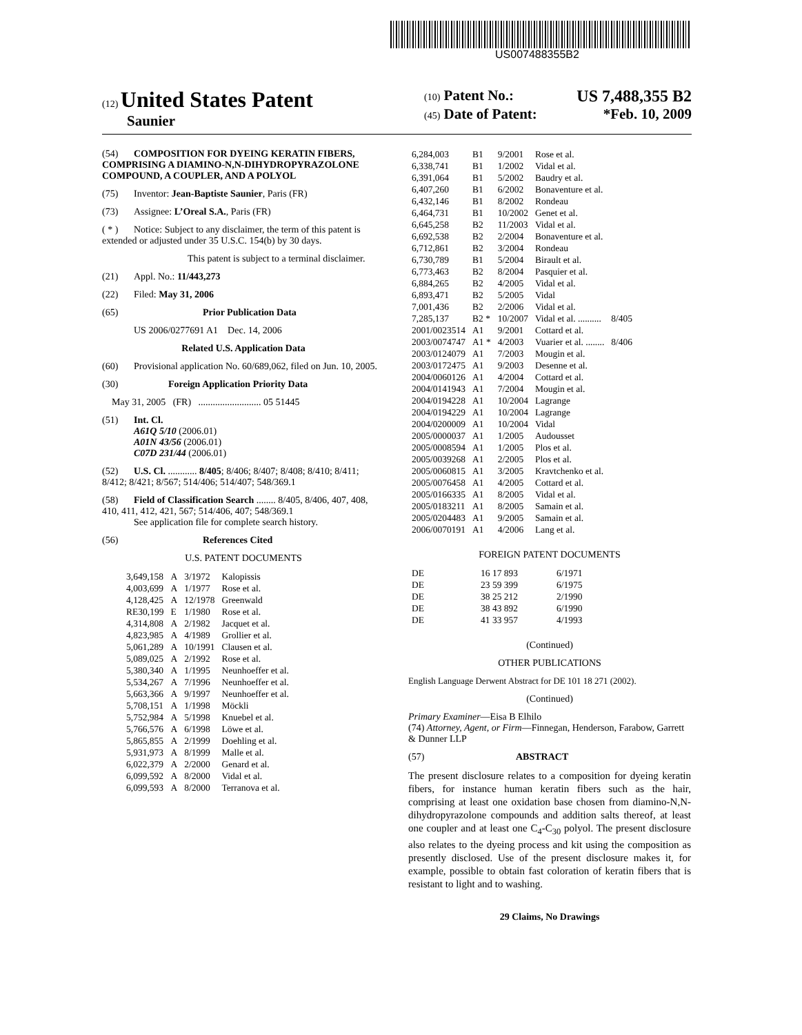US007488355B2
(12) United States Patent
Saunier
(10) Patent No.: US 7,488,355 B2
(45) Date of Patent: *Feb. 10, 2009
(54) COMPOSITION FOR DYEING KERATIN FIBERS, COMPRISING A DIAMINO-N,N-DIHYDROPYRAZOLONE COMPOUND, A COUPLER, AND A POLYOL
(75) Inventor: Jean-Baptiste Saunier, Paris (FR)
(73) Assignee: L’Oreal S.A., Paris (FR)
( * ) Notice: Subject to any disclaimer, the term of this patent is extended or adjusted under 35 U.S.C. 154(b) by 30 days.
This patent is subject to a terminal disclaimer.
(21) Appl. No.: 11/443,273
(22) Filed: May 31, 2006
(65) Prior Publication Data
US 2006/0277691 A1 Dec. 14, 2006
Related U.S. Application Data
(60) Provisional application No. 60/689,062, filed on Jun. 10, 2005.
(30) Foreign Application Priority Data
May 31, 2005 (FR) .......................... 05 51445
(51) Int. Cl.
A61Q 5/10 (2006.01)
A01N 43/56 (2006.01)
C07D 231/44 (2006.01)
(52) U.S. Cl. ............ 8/405; 8/406; 8/407; 8/408; 8/410; 8/411; 8/412; 8/421; 8/567; 514/406; 514/407; 548/369.1
(58) Field of Classification Search ........ 8/405, 8/406, 407, 408, 410, 411, 412, 421, 567; 514/406, 407; 548/369.1
See application file for complete search history.
(56) References Cited
U.S. PATENT DOCUMENTS
| 3,649,158 | A | 3/1972 | Kalopissis |
| 4,003,699 | A | 1/1977 | Rose et al. |
| 4,128,425 | A | 12/1978 | Greenwald |
| RE30,199 | E | 1/1980 | Rose et al. |
| 4,314,808 | A | 2/1982 | Jacquet et al. |
| 4,823,985 | A | 4/1989 | Grollier et al. |
| 5,061,289 | A | 10/1991 | Clausen et al. |
| 5,089,025 | A | 2/1992 | Rose et al. |
| 5,380,340 | A | 1/1995 | Neunhoeffer et al. |
| 5,534,267 | A | 7/1996 | Neunhoeffer et al. |
| 5,663,366 | A | 9/1997 | Neunhoeffer et al. |
| 5,708,151 | A | 1/1998 | Möckli |
| 5,752,984 | A | 5/1998 | Knuebel et al. |
| 5,766,576 | A | 6/1998 | Löwe et al. |
| 5,865,855 | A | 2/1999 | Doehling et al. |
| 5,931,973 | A | 8/1999 | Malle et al. |
| 6,022,379 | A | 2/2000 | Genard et al. |
| 6,099,592 | A | 8/2000 | Vidal et al. |
| 6,099,593 | A | 8/2000 | Terranova et al. |
| 6,284,003 | B1 | 9/2001 | Rose et al. | |
| 6,338,741 | B1 | 1/2002 | Vidal et al. | |
| 6,391,064 | B1 | 5/2002 | Baudry et al. | |
| 6,407,260 | B1 | 6/2002 | Bonaventure et al. | |
| 6,432,146 | B1 | 8/2002 | Rondeau | |
| 6,464,731 | B1 | 10/2002 | Genet et al. | |
| 6,645,258 | B2 | 11/2003 | Vidal et al. | |
| 6,692,538 | B2 | 2/2004 | Bonaventure et al. | |
| 6,712,861 | B2 | 3/2004 | Rondeau | |
| 6,730,789 | B1 | 5/2004 | Birault et al. | |
| 6,773,463 | B2 | 8/2004 | Pasquier et al. | |
| 6,884,265 | B2 | 4/2005 | Vidal et al. | |
| 6,893,471 | B2 | 5/2005 | Vidal | |
| 7,001,436 | B2 | 2/2006 | Vidal et al. | |
| 7,285,137 | B2 * | 10/2007 | Vidal et al. .......... | 8/405 |
| 2001/0023514 | A1 | 9/2001 | Cottard et al. | |
| 2003/0074747 | A1 * | 4/2003 | Vuarier et al. ........ | 8/406 |
| 2003/0124079 | A1 | 7/2003 | Mougin et al. | |
| 2003/0172475 | A1 | 9/2003 | Desenne et al. | |
| 2004/0060126 | A1 | 4/2004 | Cottard et al. | |
| 2004/0141943 | A1 | 7/2004 | Mougin et al. | |
| 2004/0194228 | A1 | 10/2004 | Lagrange | |
| 2004/0194229 | A1 | 10/2004 | Lagrange | |
| 2004/0200009 | A1 | 10/2004 | Vidal | |
| 2005/0000037 | A1 | 1/2005 | Audousset | |
| 2005/0008594 | A1 | 1/2005 | Plos et al. | |
| 2005/0039268 | A1 | 2/2005 | Plos et al. | |
| 2005/0060815 | A1 | 3/2005 | Kravtchenko et al. | |
| 2005/0076458 | A1 | 4/2005 | Cottard et al. | |
| 2005/0166335 | A1 | 8/2005 | Vidal et al. | |
| 2005/0183211 | A1 | 8/2005 | Samain et al. | |
| 2005/0204483 | A1 | 9/2005 | Samain et al. | |
| 2006/0070191 | A1 | 4/2006 | Lang et al. | |
FOREIGN PATENT DOCUMENTS
| DE | 16 17 893 | 6/1971 |
| DE | 23 59 399 | 6/1975 |
| DE | 38 25 212 | 2/1990 |
| DE | 38 43 892 | 6/1990 |
| DE | 41 33 957 | 4/1993 |
(Continued)
OTHER PUBLICATIONS
English Language Derwent Abstract for DE 101 18 271 (2002).
(Continued)
Primary Examiner—Eisa B Elhilo
(74) Attorney, Agent, or Firm—Finnegan, Henderson, Farabow, Garrett & Dunner LLP
(57) ABSTRACT
The present disclosure relates to a composition for dyeing keratin fibers, for instance human keratin fibers such as the hair, comprising at least one oxidation base chosen from diamino-N,N-dihydropyrazolone compounds and addition salts thereof, at least one coupler and at least one C<sub>4</sub>-C<sub>30</sub> polyol. The present disclosure also relates to the dyeing process and kit using the composition as presently disclosed. Use of the present disclosure makes it, for example, possible to obtain fast coloration of keratin fibers that is resistant to light and to washing.
29 Claims, No Drawings